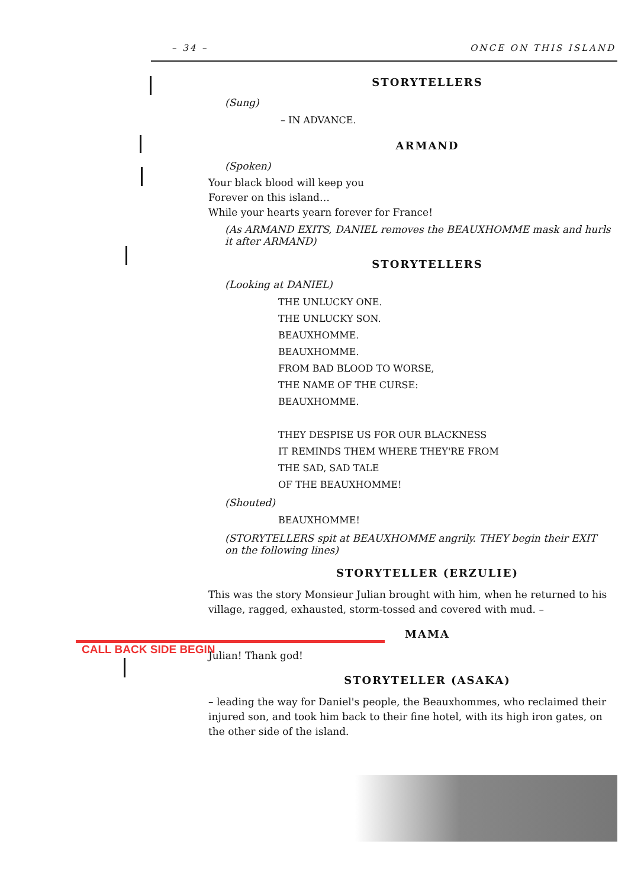– 34 – ONCE ON THIS ISLAND
CALL BACK SIDE BEGIN
STORYTELLERS
(Sung)
– IN ADVANCE.
ARMAND
(Spoken)
Your black blood will keep you
Forever on this island…
While your hearts yearn forever for France!
(As ARMAND EXITS, DANIEL removes the BEAUXHOMME mask and hurls it after ARMAND)
STORYTELLERS
(Looking at DANIEL)
THE UNLUCKY ONE.
THE UNLUCKY SON.
BEAUXHOMME.
BEAUXHOMME.
FROM BAD BLOOD TO WORSE,
THE NAME OF THE CURSE:
BEAUXHOMME.
THEY DESPISE US FOR OUR BLACKNESS
IT REMINDS THEM WHERE THEY'RE FROM
THE SAD, SAD TALE
OF THE BEAUXHOMME!
(Shouted)
BEAUXHOMME!
(STORYTELLERS spit at BEAUXHOMME angrily. THEY begin their EXIT on the following lines)
STORYTELLER (ERZULIE)
This was the story Monsieur Julian brought with him, when he returned to his village, ragged, exhausted, storm-tossed and covered with mud. –
MAMA
Julian! Thank god!
STORYTELLER (ASAKA)
– leading the way for Daniel's people, the Beauxhommes, who reclaimed their injured son, and took him back to their fine hotel, with its high iron gates, on the other side of the island.